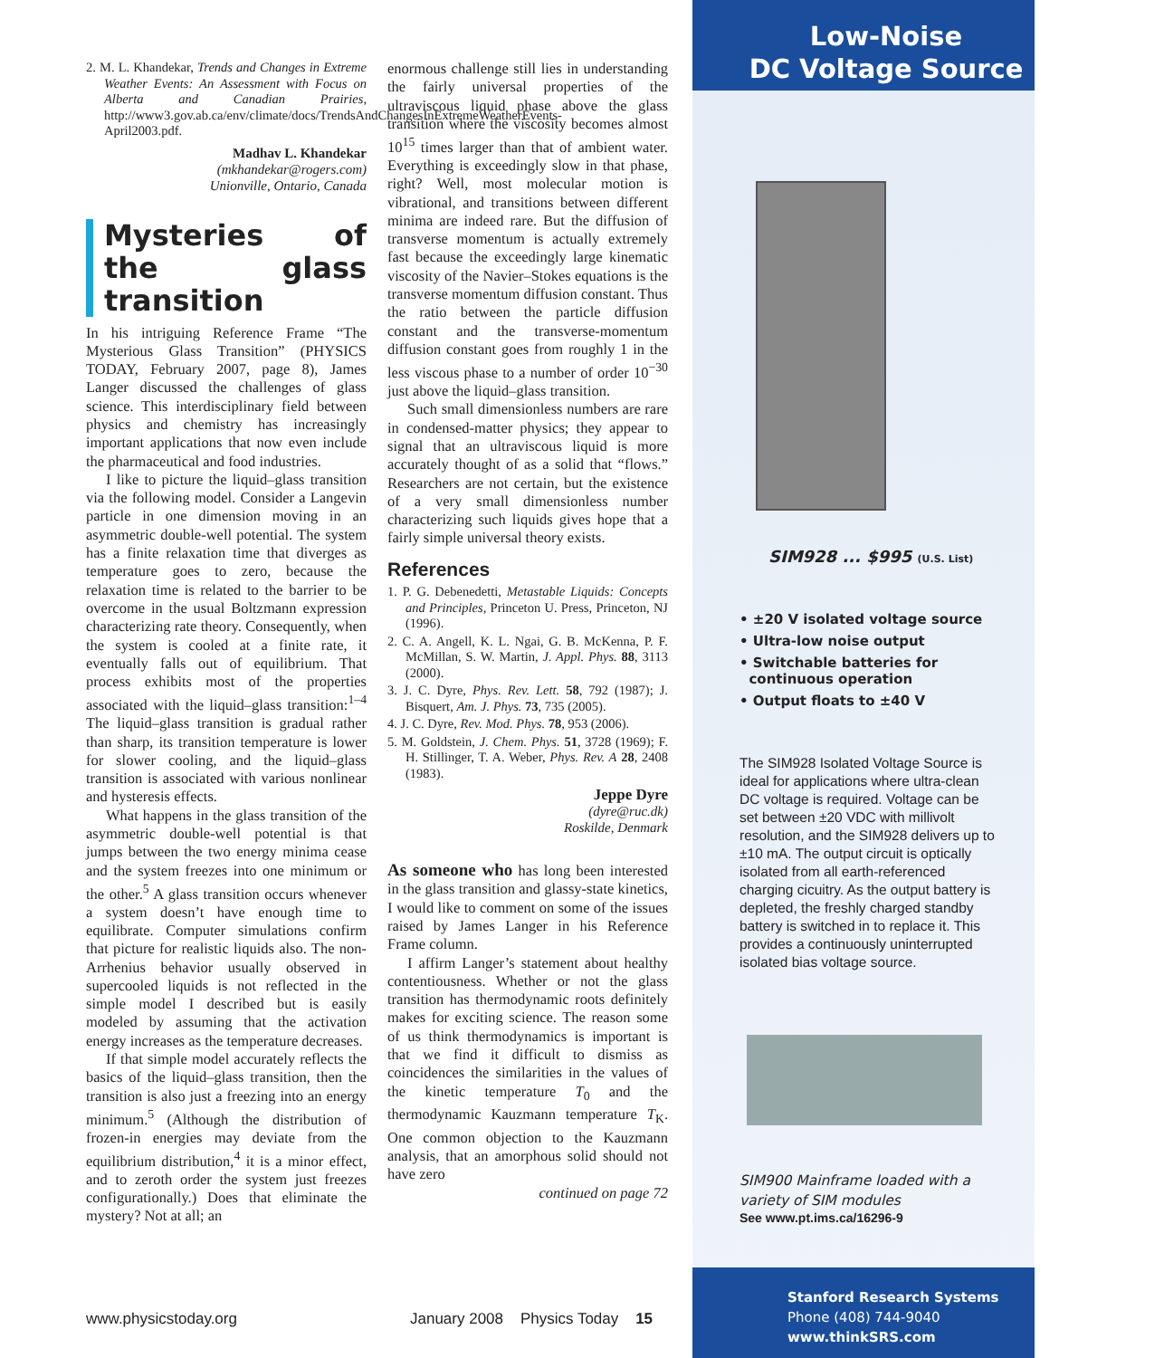2. M. L. Khandekar, Trends and Changes in Extreme Weather Events: An Assessment with Focus on Alberta and Canadian Prairies, http://www3.gov.ab.ca/env/climate/docs/TrendsAndChangesInExtremeWeatherEvents-April2003.pdf.
Madhav L. Khandekar
(mkhandekar@rogers.com)
Unionville, Ontario, Canada
Mysteries of the glass transition
In his intriguing Reference Frame “The Mysterious Glass Transition” (PHYSICS TODAY, February 2007, page 8), James Langer discussed the challenges of glass science. This interdisciplinary field between physics and chemistry has increasingly important applications that now even include the pharmaceutical and food industries.
I like to picture the liquid–glass transition via the following model. Consider a Langevin particle in one dimension moving in an asymmetric double-well potential. The system has a finite relaxation time that diverges as temperature goes to zero, because the relaxation time is related to the barrier to be overcome in the usual Boltzmann expression characterizing rate theory. Consequently, when the system is cooled at a finite rate, it eventually falls out of equilibrium. That process exhibits most of the properties associated with the liquid–glass transition:<sup>1–4</sup> The liquid–glass transition is gradual rather than sharp, its transition temperature is lower for slower cooling, and the liquid–glass transition is associated with various nonlinear and hysteresis effects.
What happens in the glass transition of the asymmetric double-well potential is that jumps between the two energy minima cease and the system freezes into one minimum or the other.<sup>5</sup> A glass transition occurs whenever a system doesn’t have enough time to equilibrate. Computer simulations confirm that picture for realistic liquids also. The non-Arrhenius behavior usually observed in supercooled liquids is not reflected in the simple model I described but is easily modeled by assuming that the activation energy increases as the temperature decreases.
If that simple model accurately reflects the basics of the liquid–glass transition, then the transition is also just a freezing into an energy minimum.<sup>5</sup> (Although the distribution of frozen-in energies may deviate from the equilibrium distribution,<sup>4</sup> it is a minor effect, and to zeroth order the system just freezes configurationally.) Does that eliminate the mystery? Not at all; an
enormous challenge still lies in understanding the fairly universal properties of the ultraviscous liquid phase above the glass transition where the viscosity becomes almost 10<sup>15</sup> times larger than that of ambient water. Everything is exceedingly slow in that phase, right? Well, most molecular motion is vibrational, and transitions between different minima are indeed rare. But the diffusion of transverse momentum is actually extremely fast because the exceedingly large kinematic viscosity of the Navier–Stokes equations is the transverse momentum diffusion constant. Thus the ratio between the particle diffusion constant and the transverse-momentum diffusion constant goes from roughly 1 in the less viscous phase to a number of order 10<sup>−30</sup> just above the liquid–glass transition.
Such small dimensionless numbers are rare in condensed-matter physics; they appear to signal that an ultraviscous liquid is more accurately thought of as a solid that “flows.” Researchers are not certain, but the existence of a very small dimensionless number characterizing such liquids gives hope that a fairly simple universal theory exists.
References
1. P. G. Debenedetti, Metastable Liquids: Concepts and Principles, Princeton U. Press, Princeton, NJ (1996).
2. C. A. Angell, K. L. Ngai, G. B. McKenna, P. F. McMillan, S. W. Martin, J. Appl. Phys. 88, 3113 (2000).
3. J. C. Dyre, Phys. Rev. Lett. 58, 792 (1987); J. Bisquert, Am. J. Phys. 73, 735 (2005).
4. J. C. Dyre, Rev. Mod. Phys. 78, 953 (2006).
5. M. Goldstein, J. Chem. Phys. 51, 3728 (1969); F. H. Stillinger, T. A. Weber, Phys. Rev. A 28, 2408 (1983).
Jeppe Dyre
(dyre@ruc.dk)
Roskilde, Denmark
As someone who has long been interested in the glass transition and glassy-state kinetics, I would like to comment on some of the issues raised by James Langer in his Reference Frame column.
I affirm Langer’s statement about healthy contentiousness. Whether or not the glass transition has thermodynamic roots definitely makes for exciting science. The reason some of us think thermodynamics is important is that we find it difficult to dismiss as coincidences the similarities in the values of the kinetic temperature T<sub>0</sub> and the thermodynamic Kauzmann temperature T<sub>K</sub>. One common objection to the Kauzmann analysis, that an amorphous solid should not have zero
continued on page 72
www.physicstoday.org
January 2008 Physics Today 15
Low-Noise
DC Voltage Source
SIM928 ... $995 (U.S. List)
• ±20 V isolated voltage source
• Ultra-low noise output
• Switchable batteries for
continuous operation
• Output floats to ±40 V
The SIM928 Isolated Voltage Source is ideal for applications where ultra-clean DC voltage is required. Voltage can be set between ±20 VDC with millivolt resolution, and the SIM928 delivers up to ±10 mA. The output circuit is optically isolated from all earth-referenced charging cicuitry. As the output battery is depleted, the freshly charged standby battery is switched in to replace it. This provides a continuously uninterrupted isolated bias voltage source.
SIM900 Mainframe loaded with a
variety of SIM modules
See www.pt.ims.ca/16296-9
Stanford Research Systems
Phone (408) 744-9040
www.thinkSRS.com